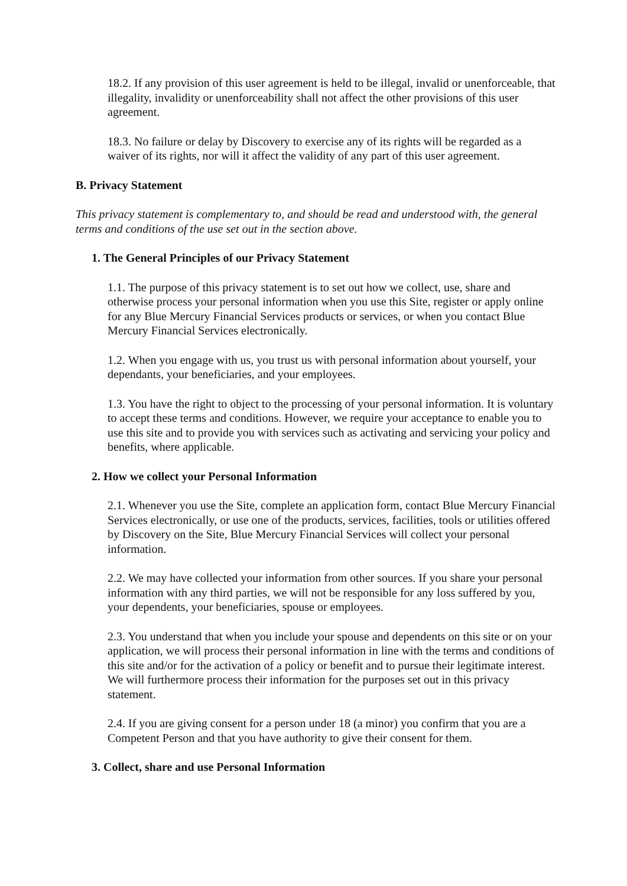18.2. If any provision of this user agreement is held to be illegal, invalid or unenforceable, that illegality, invalidity or unenforceability shall not affect the other provisions of this user agreement.
18.3. No failure or delay by Discovery to exercise any of its rights will be regarded as a waiver of its rights, nor will it affect the validity of any part of this user agreement.
B. Privacy Statement
This privacy statement is complementary to, and should be read and understood with, the general terms and conditions of the use set out in the section above.
1. The General Principles of our Privacy Statement
1.1. The purpose of this privacy statement is to set out how we collect, use, share and otherwise process your personal information when you use this Site, register or apply online for any Blue Mercury Financial Services products or services, or when you contact Blue Mercury Financial Services electronically.
1.2. When you engage with us, you trust us with personal information about yourself, your dependants, your beneficiaries, and your employees.
1.3. You have the right to object to the processing of your personal information. It is voluntary to accept these terms and conditions. However, we require your acceptance to enable you to use this site and to provide you with services such as activating and servicing your policy and benefits, where applicable.
2. How we collect your Personal Information
2.1. Whenever you use the Site, complete an application form, contact Blue Mercury Financial Services electronically, or use one of the products, services, facilities, tools or utilities offered by Discovery on the Site, Blue Mercury Financial Services will collect your personal information.
2.2. We may have collected your information from other sources. If you share your personal information with any third parties, we will not be responsible for any loss suffered by you, your dependents, your beneficiaries, spouse or employees.
2.3. You understand that when you include your spouse and dependents on this site or on your application, we will process their personal information in line with the terms and conditions of this site and/or for the activation of a policy or benefit and to pursue their legitimate interest. We will furthermore process their information for the purposes set out in this privacy statement.
2.4. If you are giving consent for a person under 18 (a minor) you confirm that you are a Competent Person and that you have authority to give their consent for them.
3. Collect, share and use Personal Information